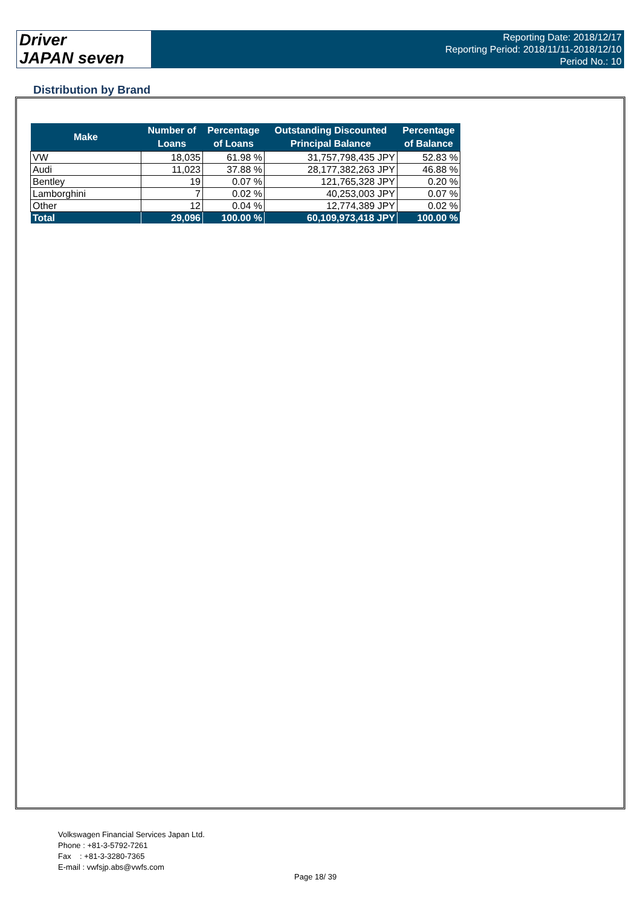Driver
JAPAN seven
Reporting Date: 2018/12/17
Reporting Period: 2018/11/11-2018/12/10
Period No.: 10
Distribution by Brand
| Make | Number of Loans | Percentage of Loans | Outstanding Discounted Principal Balance | Percentage of Balance |
| --- | --- | --- | --- | --- |
| VW | 18,035 | 61.98 % | 31,757,798,435 JPY | 52.83 % |
| Audi | 11,023 | 37.88 % | 28,177,382,263 JPY | 46.88 % |
| Bentley | 19 | 0.07 % | 121,765,328 JPY | 0.20 % |
| Lamborghini | 7 | 0.02 % | 40,253,003 JPY | 0.07 % |
| Other | 12 | 0.04 % | 12,774,389 JPY | 0.02 % |
| Total | 29,096 | 100.00 % | 60,109,973,418 JPY | 100.00 % |
Volkswagen Financial Services Japan Ltd.
Phone : +81-3-5792-7261
Fax : +81-3-3280-7365
E-mail : vwfsjp.abs@vwfs.com
Page 18/ 39